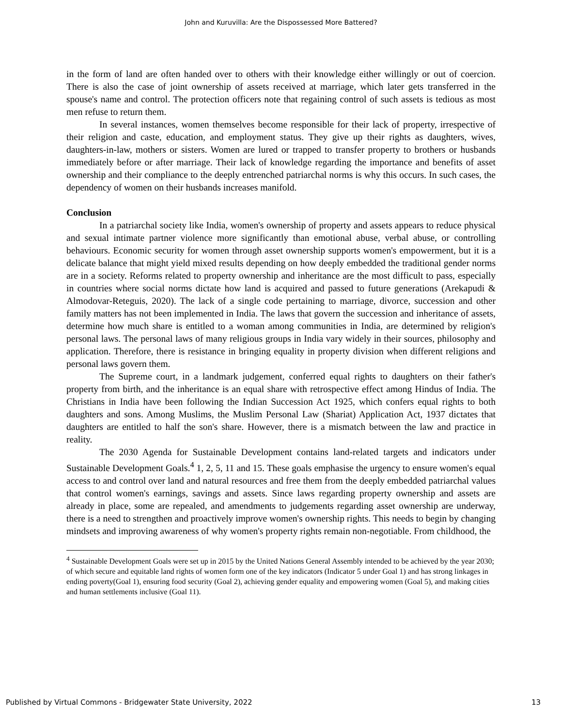John and Kuruvilla: Are the Dispossessed More Battered?
in the form of land are often handed over to others with their knowledge either willingly or out of coercion. There is also the case of joint ownership of assets received at marriage, which later gets transferred in the spouse's name and control. The protection officers note that regaining control of such assets is tedious as most men refuse to return them.
In several instances, women themselves become responsible for their lack of property, irrespective of their religion and caste, education, and employment status. They give up their rights as daughters, wives, daughters-in-law, mothers or sisters. Women are lured or trapped to transfer property to brothers or husbands immediately before or after marriage. Their lack of knowledge regarding the importance and benefits of asset ownership and their compliance to the deeply entrenched patriarchal norms is why this occurs. In such cases, the dependency of women on their husbands increases manifold.
Conclusion
In a patriarchal society like India, women's ownership of property and assets appears to reduce physical and sexual intimate partner violence more significantly than emotional abuse, verbal abuse, or controlling behaviours. Economic security for women through asset ownership supports women's empowerment, but it is a delicate balance that might yield mixed results depending on how deeply embedded the traditional gender norms are in a society. Reforms related to property ownership and inheritance are the most difficult to pass, especially in countries where social norms dictate how land is acquired and passed to future generations (Arekapudi & Almodovar-Reteguis, 2020). The lack of a single code pertaining to marriage, divorce, succession and other family matters has not been implemented in India. The laws that govern the succession and inheritance of assets, determine how much share is entitled to a woman among communities in India, are determined by religion's personal laws. The personal laws of many religious groups in India vary widely in their sources, philosophy and application. Therefore, there is resistance in bringing equality in property division when different religions and personal laws govern them.
The Supreme court, in a landmark judgement, conferred equal rights to daughters on their father's property from birth, and the inheritance is an equal share with retrospective effect among Hindus of India. The Christians in India have been following the Indian Succession Act 1925, which confers equal rights to both daughters and sons. Among Muslims, the Muslim Personal Law (Shariat) Application Act, 1937 dictates that daughters are entitled to half the son's share. However, there is a mismatch between the law and practice in reality.
The 2030 Agenda for Sustainable Development contains land-related targets and indicators under Sustainable Development Goals.<sup>4</sup> 1, 2, 5, 11 and 15. These goals emphasise the urgency to ensure women's equal access to and control over land and natural resources and free them from the deeply embedded patriarchal values that control women's earnings, savings and assets. Since laws regarding property ownership and assets are already in place, some are repealed, and amendments to judgements regarding asset ownership are underway, there is a need to strengthen and proactively improve women's ownership rights. This needs to begin by changing mindsets and improving awareness of why women's property rights remain non-negotiable. From childhood, the
<sup>4</sup> Sustainable Development Goals were set up in 2015 by the United Nations General Assembly intended to be achieved by the year 2030; of which secure and equitable land rights of women form one of the key indicators (Indicator 5 under Goal 1) and has strong linkages in ending poverty(Goal 1), ensuring food security (Goal 2), achieving gender equality and empowering women (Goal 5), and making cities and human settlements inclusive (Goal 11).
Published by Virtual Commons - Bridgewater State University, 2022 13